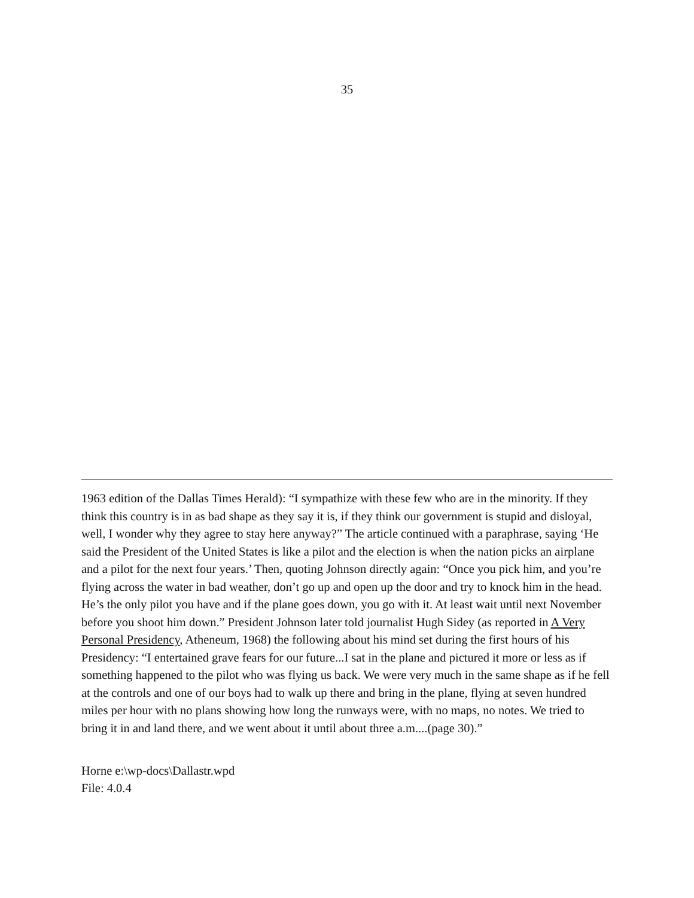35
1963 edition of the Dallas Times Herald): “I sympathize with these few who are in the minority. If they think this country is in as bad shape as they say it is, if they think our government is stupid and disloyal, well, I wonder why they agree to stay here anyway?” The article continued with a paraphrase, saying ‘He said the President of the United States is like a pilot and the election is when the nation picks an airplane and a pilot for the next four years.’ Then, quoting Johnson directly again: “Once you pick him, and you’re flying across the water in bad weather, don’t go up and open up the door and try to knock him in the head. He’s the only pilot you have and if the plane goes down, you go with it. At least wait until next November before you shoot him down.” President Johnson later told journalist Hugh Sidey (as reported in A Very Personal Presidency, Atheneum, 1968) the following about his mind set during the first hours of his Presidency: “I entertained grave fears for our future...I sat in the plane and pictured it more or less as if something happened to the pilot who was flying us back. We were very much in the same shape as if he fell at the controls and one of our boys had to walk up there and bring in the plane, flying at seven hundred miles per hour with no plans showing how long the runways were, with no maps, no notes. We tried to bring it in and land there, and we went about it until about three a.m....(page 30).”
Horne e:\wp-docs\Dallastr.wpd
File: 4.0.4